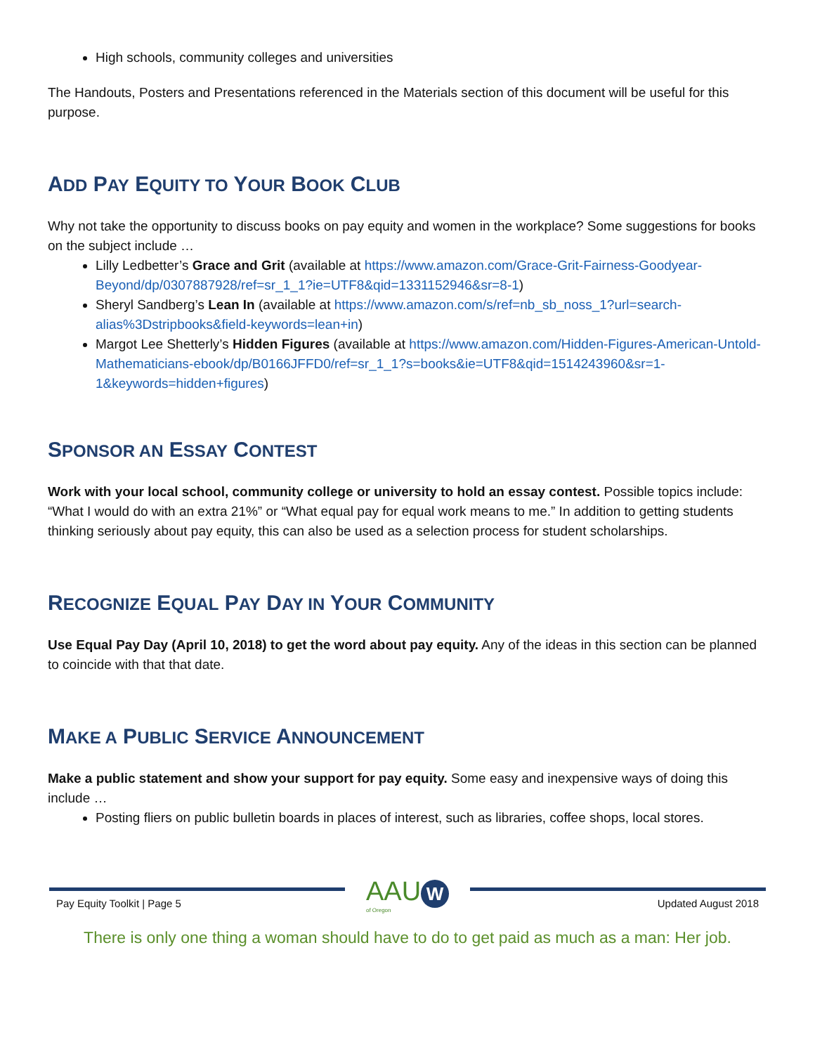High schools, community colleges and universities
The Handouts, Posters and Presentations referenced in the Materials section of this document will be useful for this purpose.
ADD PAY EQUITY TO YOUR BOOK CLUB
Why not take the opportunity to discuss books on pay equity and women in the workplace? Some suggestions for books on the subject include …
Lilly Ledbetter’s Grace and Grit (available at https://www.amazon.com/Grace-Grit-Fairness-Goodyear-Beyond/dp/0307887928/ref=sr_1_1?ie=UTF8&qid=1331152946&sr=8-1)
Sheryl Sandberg’s Lean In (available at https://www.amazon.com/s/ref=nb_sb_noss_1?url=search-alias%3Dstripbooks&field-keywords=lean+in)
Margot Lee Shetterly’s Hidden Figures (available at https://www.amazon.com/Hidden-Figures-American-Untold-Mathematicians-ebook/dp/B0166JFFD0/ref=sr_1_1?s=books&ie=UTF8&qid=1514243960&sr=1-1&keywords=hidden+figures)
SPONSOR AN ESSAY CONTEST
Work with your local school, community college or university to hold an essay contest. Possible topics include: “What I would do with an extra 21%” or “What equal pay for equal work means to me.” In addition to getting students thinking seriously about pay equity, this can also be used as a selection process for student scholarships.
RECOGNIZE EQUAL PAY DAY IN YOUR COMMUNITY
Use Equal Pay Day (April 10, 2018) to get the word about pay equity. Any of the ideas in this section can be planned to coincide with that that date.
MAKE A PUBLIC SERVICE ANNOUNCEMENT
Make a public statement and show your support for pay equity. Some easy and inexpensive ways of doing this include …
Posting fliers on public bulletin boards in places of interest, such as libraries, coffee shops, local stores.
Pay Equity Toolkit | Page 5
AAU W
of Oregon
Updated August 2018
There is only one thing a woman should have to do to get paid as much as a man: Her job.